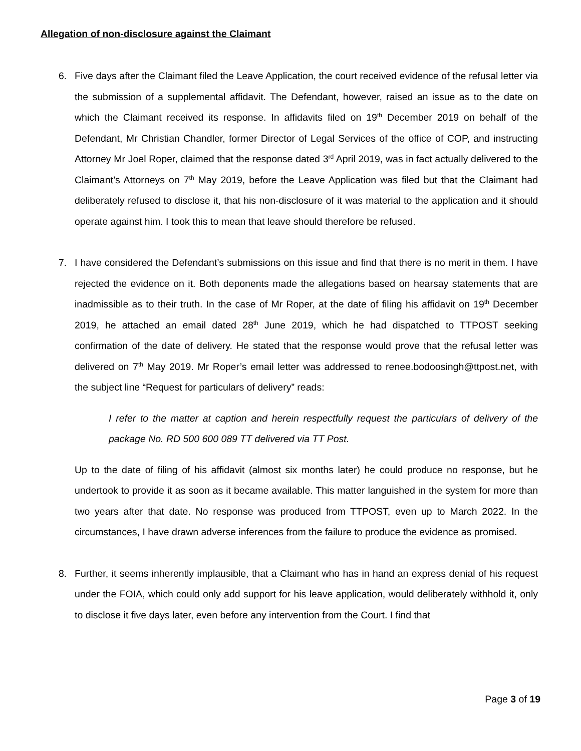Allegation of non-disclosure against the Claimant
6. Five days after the Claimant filed the Leave Application, the court received evidence of the refusal letter via the submission of a supplemental affidavit. The Defendant, however, raised an issue as to the date on which the Claimant received its response. In affidavits filed on 19<sup>th</sup> December 2019 on behalf of the Defendant, Mr Christian Chandler, former Director of Legal Services of the office of COP, and instructing Attorney Mr Joel Roper, claimed that the response dated 3<sup>rd</sup> April 2019, was in fact actually delivered to the Claimant’s Attorneys on 7<sup>th</sup> May 2019, before the Leave Application was filed but that the Claimant had deliberately refused to disclose it, that his non-disclosure of it was material to the application and it should operate against him. I took this to mean that leave should therefore be refused.
7. I have considered the Defendant’s submissions on this issue and find that there is no merit in them. I have rejected the evidence on it. Both deponents made the allegations based on hearsay statements that are inadmissible as to their truth. In the case of Mr Roper, at the date of filing his affidavit on 19<sup>th</sup> December 2019, he attached an email dated 28<sup>th</sup> June 2019, which he had dispatched to TTPOST seeking confirmation of the date of delivery. He stated that the response would prove that the refusal letter was delivered on 7<sup>th</sup> May 2019. Mr Roper’s email letter was addressed to renee.bodoosingh@ttpost.net, with the subject line “Request for particulars of delivery” reads:
I refer to the matter at caption and herein respectfully request the particulars of delivery of the package No. RD 500 600 089 TT delivered via TT Post.
Up to the date of filing of his affidavit (almost six months later) he could produce no response, but he undertook to provide it as soon as it became available. This matter languished in the system for more than two years after that date. No response was produced from TTPOST, even up to March 2022. In the circumstances, I have drawn adverse inferences from the failure to produce the evidence as promised.
8. Further, it seems inherently implausible, that a Claimant who has in hand an express denial of his request under the FOIA, which could only add support for his leave application, would deliberately withhold it, only to disclose it five days later, even before any intervention from the Court. I find that
Page 3 of 19